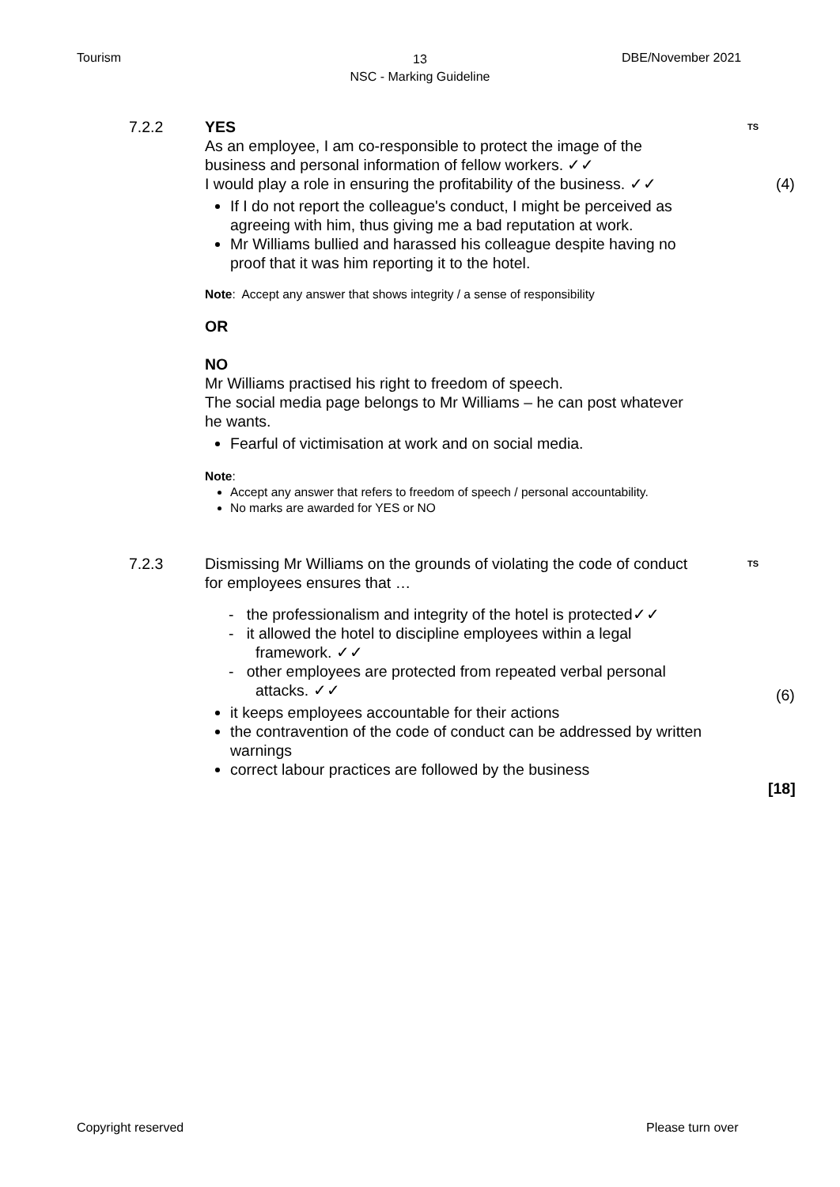Tourism
13
NSC - Marking Guideline
DBE/November 2021
7.2.2 YES
As an employee, I am co-responsible to protect the image of the business and personal information of fellow workers. ✓✓
I would play a role in ensuring the profitability of the business. ✓✓
If I do not report the colleague's conduct, I might be perceived as agreeing with him, thus giving me a bad reputation at work.
Mr Williams bullied and harassed his colleague despite having no proof that it was him reporting it to the hotel.
Note: Accept any answer that shows integrity / a sense of responsibility
OR
NO
Mr Williams practised his right to freedom of speech.
The social media page belongs to Mr Williams – he can post whatever he wants.
Fearful of victimisation at work and on social media.
Note:
Accept any answer that refers to freedom of speech / personal accountability.
No marks are awarded for YES or NO
TS
(4)
7.2.3 Dismissing Mr Williams on the grounds of violating the code of conduct for employees ensures that …
- the professionalism and integrity of the hotel is protected✓✓
- it allowed the hotel to discipline employees within a legal framework. ✓✓
- other employees are protected from repeated verbal personal attacks. ✓✓
it keeps employees accountable for their actions
the contravention of the code of conduct can be addressed by written warnings
correct labour practices are followed by the business
TS
(6)
[18]
Copyright reserved Please turn over